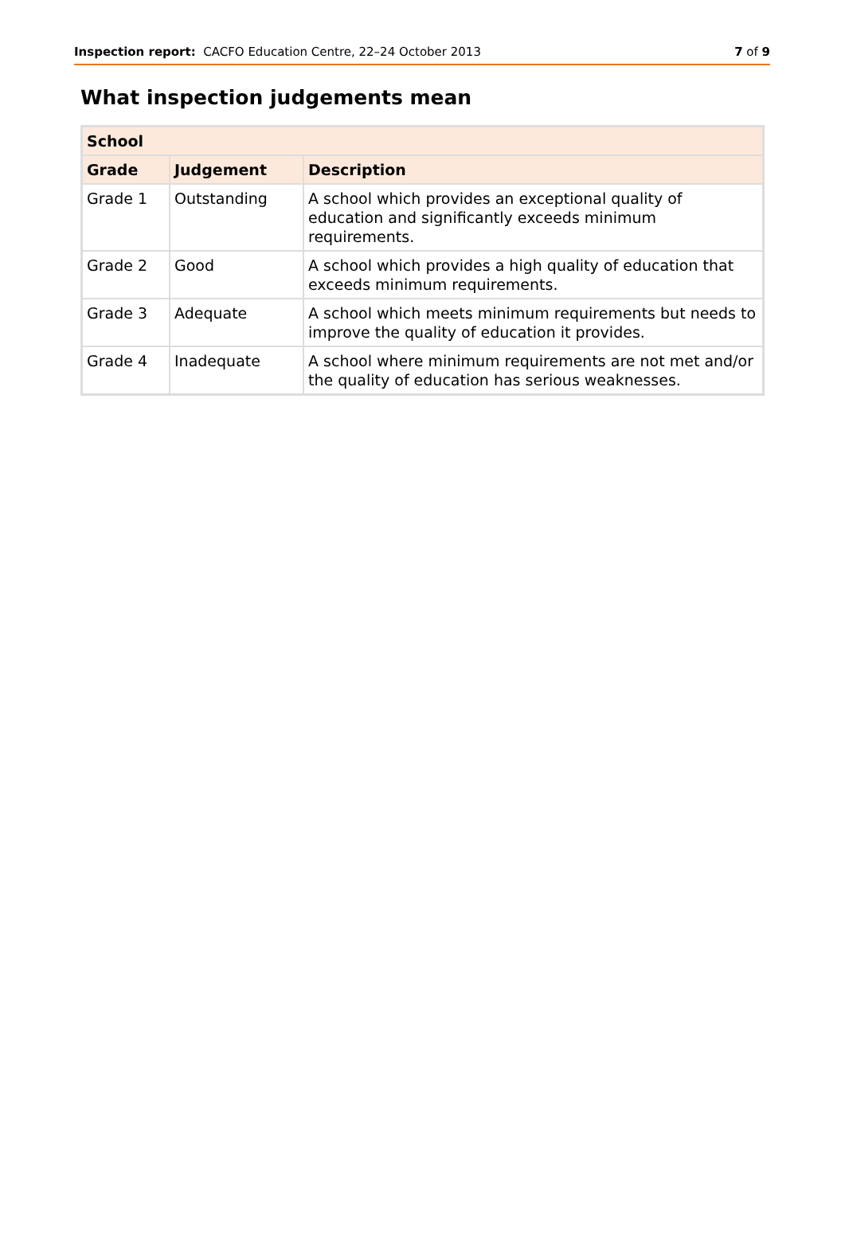Inspection report: CACFO Education Centre, 22–24 October 2013
7 of 9
What inspection judgements mean
| School | | |
| --- | --- | --- |
| Grade | Judgement | Description |
| Grade 1 | Outstanding | A school which provides an exceptional quality of education and significantly exceeds minimum requirements. |
| Grade 2 | Good | A school which provides a high quality of education that exceeds minimum requirements. |
| Grade 3 | Adequate | A school which meets minimum requirements but needs to improve the quality of education it provides. |
| Grade 4 | Inadequate | A school where minimum requirements are not met and/or the quality of education has serious weaknesses. |